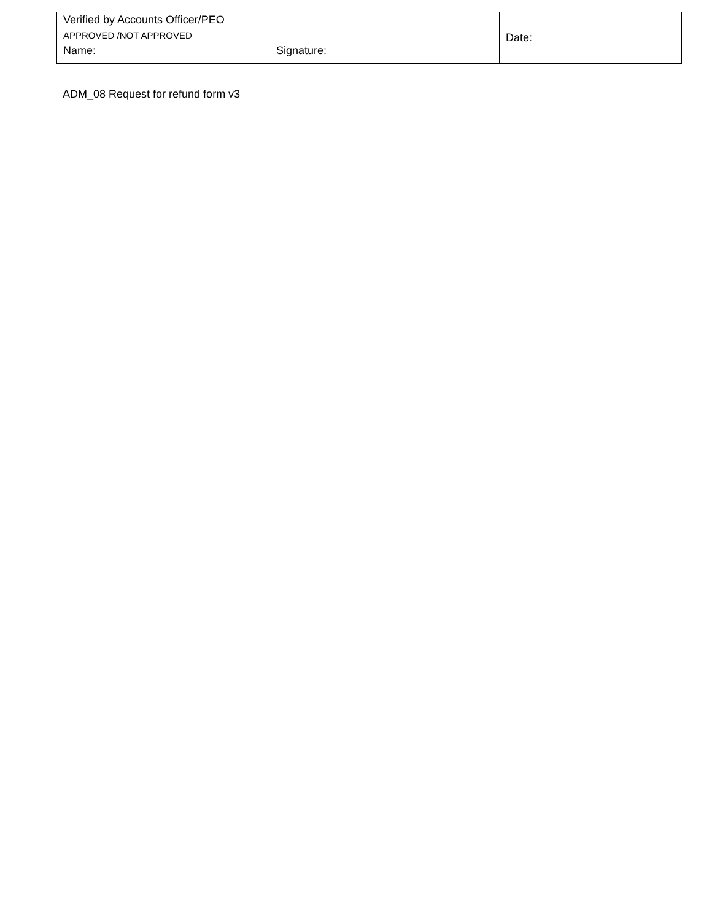| Verified by Accounts Officer/PEO APPROVED /NOT APPROVED Name: Signature: | Date: |
ADM_08 Request for refund form v3